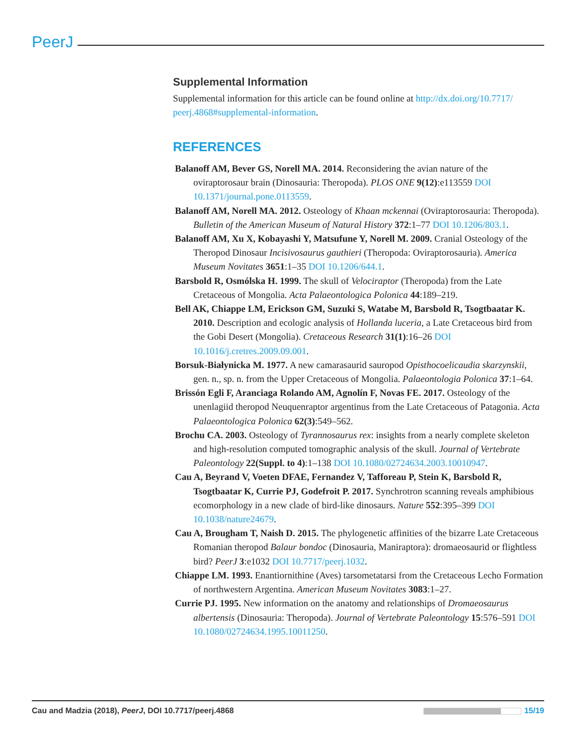PeerJ
Supplemental Information
Supplemental information for this article can be found online at http://dx.doi.org/10.7717/ peerj.4868#supplemental-information.
REFERENCES
Balanoff AM, Bever GS, Norell MA. 2014. Reconsidering the avian nature of the oviraptorosaur brain (Dinosauria: Theropoda). PLOS ONE 9(12):e113559 DOI 10.1371/journal.pone.0113559.
Balanoff AM, Norell MA. 2012. Osteology of Khaan mckennai (Oviraptorosauria: Theropoda). Bulletin of the American Museum of Natural History 372:1–77 DOI 10.1206/803.1.
Balanoff AM, Xu X, Kobayashi Y, Matsufune Y, Norell M. 2009. Cranial Osteology of the Theropod Dinosaur Incisivosaurus gauthieri (Theropoda: Oviraptorosauria). America Museum Novitates 3651:1–35 DOI 10.1206/644.1.
Barsbold R, Osmólska H. 1999. The skull of Velociraptor (Theropoda) from the Late Cretaceous of Mongolia. Acta Palaeontologica Polonica 44:189–219.
Bell AK, Chiappe LM, Erickson GM, Suzuki S, Watabe M, Barsbold R, Tsogtbaatar K. 2010. Description and ecologic analysis of Hollanda luceria, a Late Cretaceous bird from the Gobi Desert (Mongolia). Cretaceous Research 31(1):16–26 DOI 10.1016/j.cretres.2009.09.001.
Borsuk-Białynicka M. 1977. A new camarasaurid sauropod Opisthocoelicaudia skarzynskii, gen. n., sp. n. from the Upper Cretaceous of Mongolia. Palaeontologia Polonica 37:1–64.
Brissón Egli F, Aranciaga Rolando AM, Agnolín F, Novas FE. 2017. Osteology of the unenlagiid theropod Neuquenraptor argentinus from the Late Cretaceous of Patagonia. Acta Palaeontologica Polonica 62(3):549–562.
Brochu CA. 2003. Osteology of Tyrannosaurus rex: insights from a nearly complete skeleton and high-resolution computed tomographic analysis of the skull. Journal of Vertebrate Paleontology 22(Suppl. to 4):1–138 DOI 10.1080/02724634.2003.10010947.
Cau A, Beyrand V, Voeten DFAE, Fernandez V, Tafforeau P, Stein K, Barsbold R, Tsogtbaatar K, Currie PJ, Godefroit P. 2017. Synchrotron scanning reveals amphibious ecomorphology in a new clade of bird-like dinosaurs. Nature 552:395–399 DOI 10.1038/nature24679.
Cau A, Brougham T, Naish D. 2015. The phylogenetic affinities of the bizarre Late Cretaceous Romanian theropod Balaur bondoc (Dinosauria, Maniraptora): dromaeosaurid or flightless bird? PeerJ 3:e1032 DOI 10.7717/peerj.1032.
Chiappe LM. 1993. Enantiornithine (Aves) tarsometatarsi from the Cretaceous Lecho Formation of northwestern Argentina. American Museum Novitates 3083:1–27.
Currie PJ. 1995. New information on the anatomy and relationships of Dromaeosaurus albertensis (Dinosauria: Theropoda). Journal of Vertebrate Paleontology 15:576–591 DOI 10.1080/02724634.1995.10011250.
Cau and Madzia (2018), PeerJ, DOI 10.7717/peerj.4868
15/19